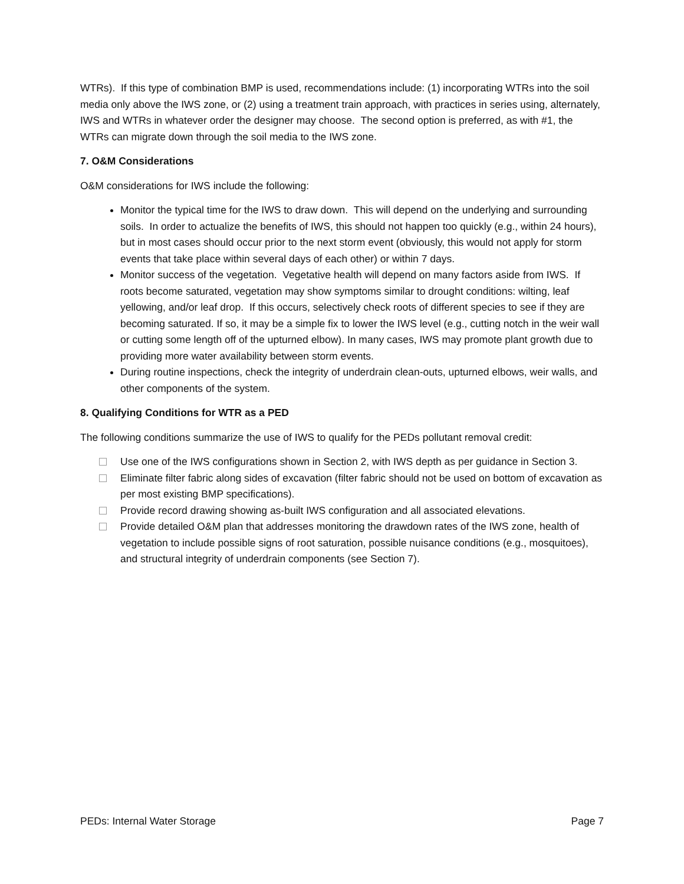WTRs). If this type of combination BMP is used, recommendations include: (1) incorporating WTRs into the soil media only above the IWS zone, or (2) using a treatment train approach, with practices in series using, alternately, IWS and WTRs in whatever order the designer may choose. The second option is preferred, as with #1, the WTRs can migrate down through the soil media to the IWS zone.
7. O&M Considerations
O&M considerations for IWS include the following:
Monitor the typical time for the IWS to draw down. This will depend on the underlying and surrounding soils. In order to actualize the benefits of IWS, this should not happen too quickly (e.g., within 24 hours), but in most cases should occur prior to the next storm event (obviously, this would not apply for storm events that take place within several days of each other) or within 7 days.
Monitor success of the vegetation. Vegetative health will depend on many factors aside from IWS. If roots become saturated, vegetation may show symptoms similar to drought conditions: wilting, leaf yellowing, and/or leaf drop. If this occurs, selectively check roots of different species to see if they are becoming saturated. If so, it may be a simple fix to lower the IWS level (e.g., cutting notch in the weir wall or cutting some length off of the upturned elbow). In many cases, IWS may promote plant growth due to providing more water availability between storm events.
During routine inspections, check the integrity of underdrain clean-outs, upturned elbows, weir walls, and other components of the system.
8. Qualifying Conditions for WTR as a PED
The following conditions summarize the use of IWS to qualify for the PEDs pollutant removal credit:
Use one of the IWS configurations shown in Section 2, with IWS depth as per guidance in Section 3.
Eliminate filter fabric along sides of excavation (filter fabric should not be used on bottom of excavation as per most existing BMP specifications).
Provide record drawing showing as-built IWS configuration and all associated elevations.
Provide detailed O&M plan that addresses monitoring the drawdown rates of the IWS zone, health of vegetation to include possible signs of root saturation, possible nuisance conditions (e.g., mosquitoes), and structural integrity of underdrain components (see Section 7).
PEDs: Internal Water Storage Page 7